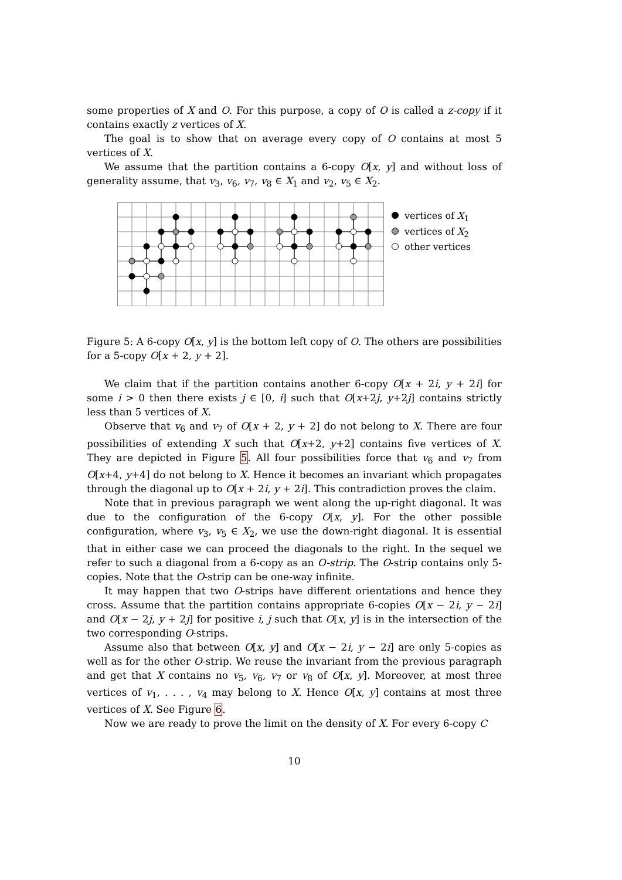some properties of X and O. For this purpose, a copy of O is called a z-copy if it contains exactly z vertices of X.
The goal is to show that on average every copy of O contains at most 5 vertices of X.
We assume that the partition contains a 6-copy O[x, y] and without loss of generality assume, that v<sub>3</sub>, v<sub>6</sub>, v<sub>7</sub>, v<sub>8</sub> ∈ X<sub>1</sub> and v<sub>2</sub>, v<sub>5</sub> ∈ X<sub>2</sub>.
vertices of X<sub>1</sub>
vertices of X<sub>2</sub>
other vertices
Figure 5: A 6-copy O[x, y] is the bottom left copy of O. The others are possibilities for a 5-copy O[x + 2, y + 2].
We claim that if the partition contains another 6-copy O[x + 2i, y + 2i] for some i > 0 then there exists j ∈ [0, i] such that O[x+2j, y+2j] contains strictly less than 5 vertices of X.
Observe that v<sub>6</sub> and v<sub>7</sub> of O[x + 2, y + 2] do not belong to X. There are four possibilities of extending X such that O[x+2, y+2] contains five vertices of X. They are depicted in Figure 5. All four possibilities force that v<sub>6</sub> and v<sub>7</sub> from O[x+4, y+4] do not belong to X. Hence it becomes an invariant which propagates through the diagonal up to O[x + 2i, y + 2i]. This contradiction proves the claim.
Note that in previous paragraph we went along the up-right diagonal. It was due to the configuration of the 6-copy O[x, y]. For the other possible configuration, where v<sub>3</sub>, v<sub>5</sub> ∈ X<sub>2</sub>, we use the down-right diagonal. It is essential that in either case we can proceed the diagonals to the right. In the sequel we refer to such a diagonal from a 6-copy as an O-strip. The O-strip contains only 5-copies. Note that the O-strip can be one-way infinite.
It may happen that two O-strips have different orientations and hence they cross. Assume that the partition contains appropriate 6-copies O[x − 2i, y − 2i] and O[x − 2j, y + 2j] for positive i, j such that O[x, y] is in the intersection of the two corresponding O-strips.
Assume also that between O[x, y] and O[x − 2i, y − 2i] are only 5-copies as well as for the other O-strip. We reuse the invariant from the previous paragraph and get that X contains no v<sub>5</sub>, v<sub>6</sub>, v<sub>7</sub> or v<sub>8</sub> of O[x, y]. Moreover, at most three vertices of v<sub>1</sub>, . . . , v<sub>4</sub> may belong to X. Hence O[x, y] contains at most three vertices of X. See Figure 6.
Now we are ready to prove the limit on the density of X. For every 6-copy C
10